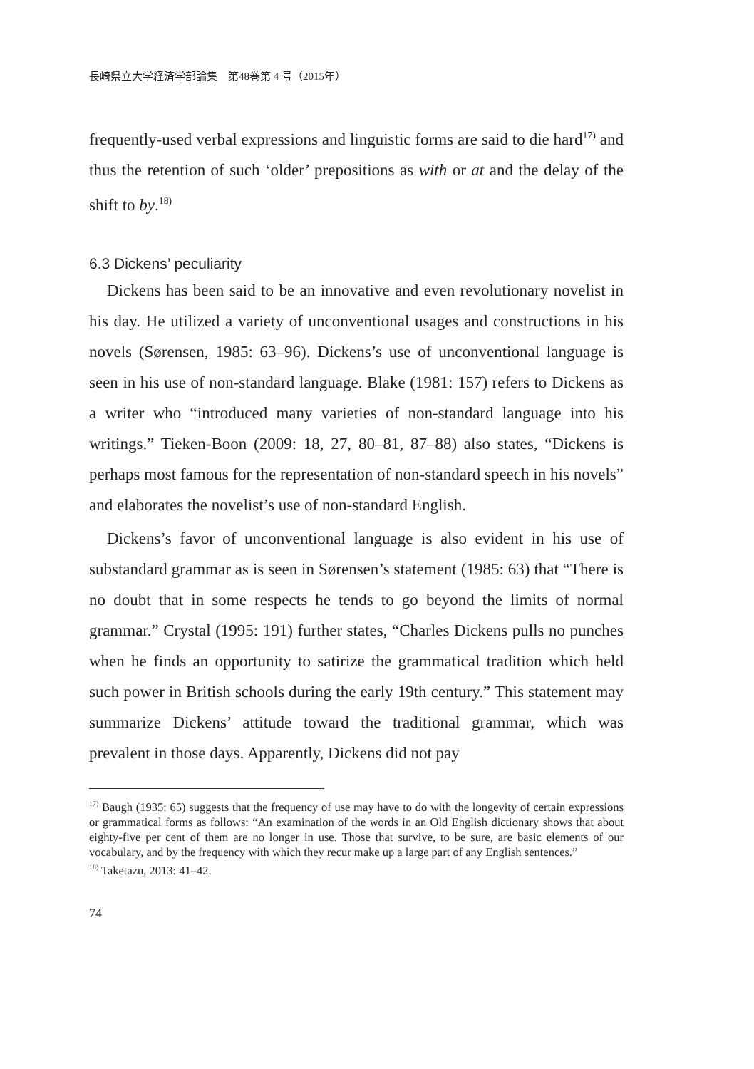長崎県立大学経済学部論集　第48巻第 4 号（2015年）
frequently-used verbal expressions and linguistic forms are said to die hard<sup>17)</sup> and thus the retention of such ‘older’ prepositions as with or at and the delay of the shift to by.<sup>18)</sup>
6.3 Dickens’ peculiarity
Dickens has been said to be an innovative and even revolutionary novelist in his day. He utilized a variety of unconventional usages and constructions in his novels (Sørensen, 1985: 63–96). Dickens’s use of unconventional language is seen in his use of non-standard language. Blake (1981: 157) refers to Dickens as a writer who “introduced many varieties of non-standard language into his writings.” Tieken-Boon (2009: 18, 27, 80–81, 87–88) also states, “Dickens is perhaps most famous for the representation of non-standard speech in his novels” and elaborates the novelist’s use of non-standard English.
Dickens’s favor of unconventional language is also evident in his use of substandard grammar as is seen in Sørensen’s statement (1985: 63) that “There is no doubt that in some respects he tends to go beyond the limits of normal grammar.” Crystal (1995: 191) further states, “Charles Dickens pulls no punches when he finds an opportunity to satirize the grammatical tradition which held such power in British schools during the early 19th century.” This statement may summarize Dickens’ attitude toward the traditional grammar, which was prevalent in those days. Apparently, Dickens did not pay
<sup>17)</sup> Baugh (1935: 65) suggests that the frequency of use may have to do with the longevity of certain expressions or grammatical forms as follows: “An examination of the words in an Old English dictionary shows that about eighty-five per cent of them are no longer in use. Those that survive, to be sure, are basic elements of our vocabulary, and by the frequency with which they recur make up a large part of any English sentences.”
<sup>18)</sup> Taketazu, 2013: 41–42.
74